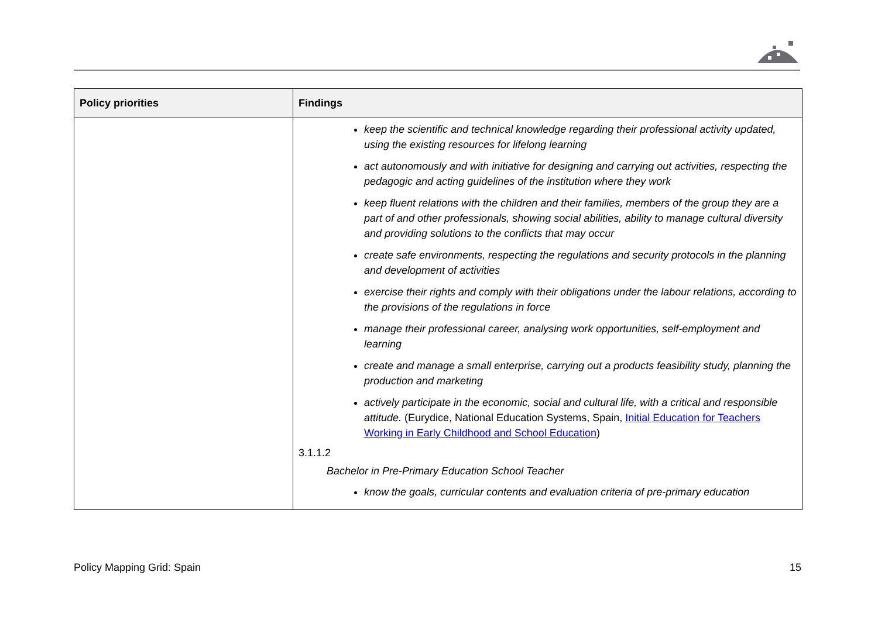| Policy priorities | Findings |
| --- | --- |
| | keep the scientific and technical knowledge regarding their professional activity updated, using the existing resources for lifelong learning act autonomously and with initiative for designing and carrying out activities, respecting the pedagogic and acting guidelines of the institution where they work keep fluent relations with the children and their families, members of the group they are a part of and other professionals, showing social abilities, ability to manage cultural diversity and providing solutions to the conflicts that may occur create safe environments, respecting the regulations and security protocols in the planning and development of activities exercise their rights and comply with their obligations under the labour relations, according to the provisions of the regulations in force manage their professional career, analysing work opportunities, self-employment and learning create and manage a small enterprise, carrying out a products feasibility study, planning the production and marketing actively participate in the economic, social and cultural life, with a critical and responsible attitude. (Eurydice, National Education Systems, Spain, Initial Education for Teachers Working in Early Childhood and School Education ) 3.1.1.2 Bachelor in Pre-Primary Education School Teacher know the goals, curricular contents and evaluation criteria of pre-primary education |
Policy Mapping Grid: Spain 15